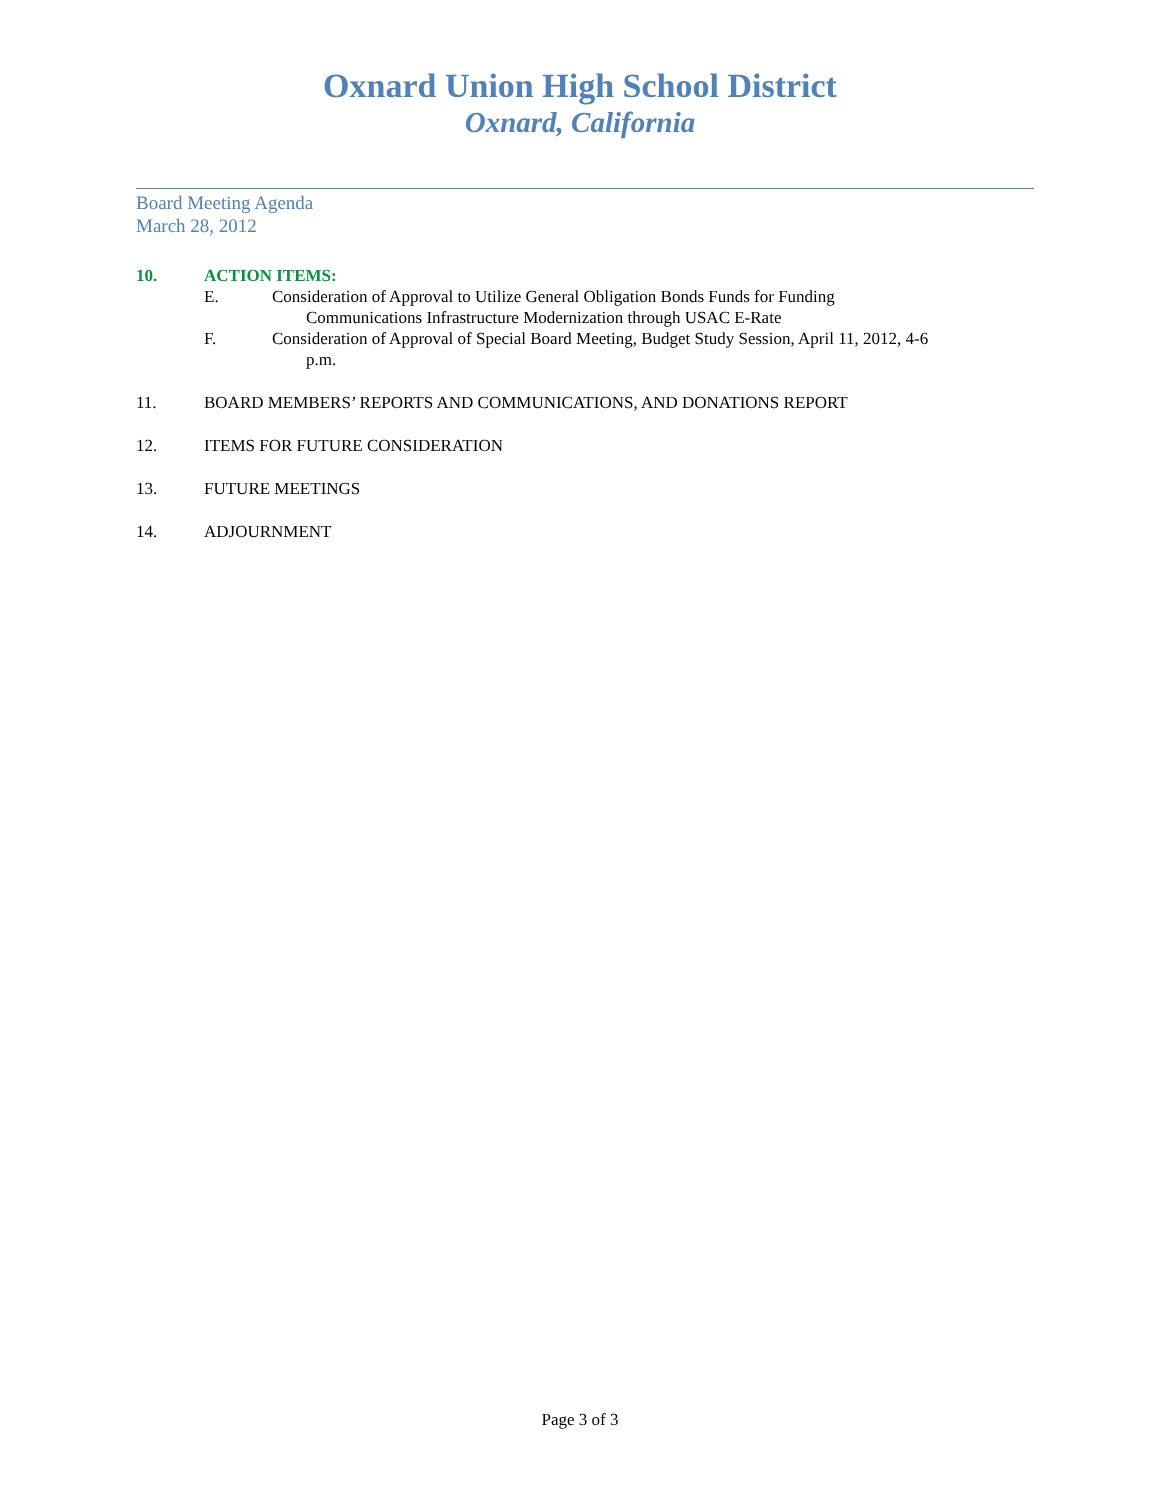Oxnard Union High School District
Oxnard, California
Board Meeting Agenda
March 28, 2012
10. ACTION ITEMS:
E. Consideration of Approval to Utilize General Obligation Bonds Funds for Funding
Communications Infrastructure Modernization through USAC E-Rate
F. Consideration of Approval of Special Board Meeting, Budget Study Session, April 11, 2012, 4-6
p.m.
11. BOARD MEMBERS’ REPORTS AND COMMUNICATIONS, AND DONATIONS REPORT
12. ITEMS FOR FUTURE CONSIDERATION
13. FUTURE MEETINGS
14. ADJOURNMENT
Page 3 of 3